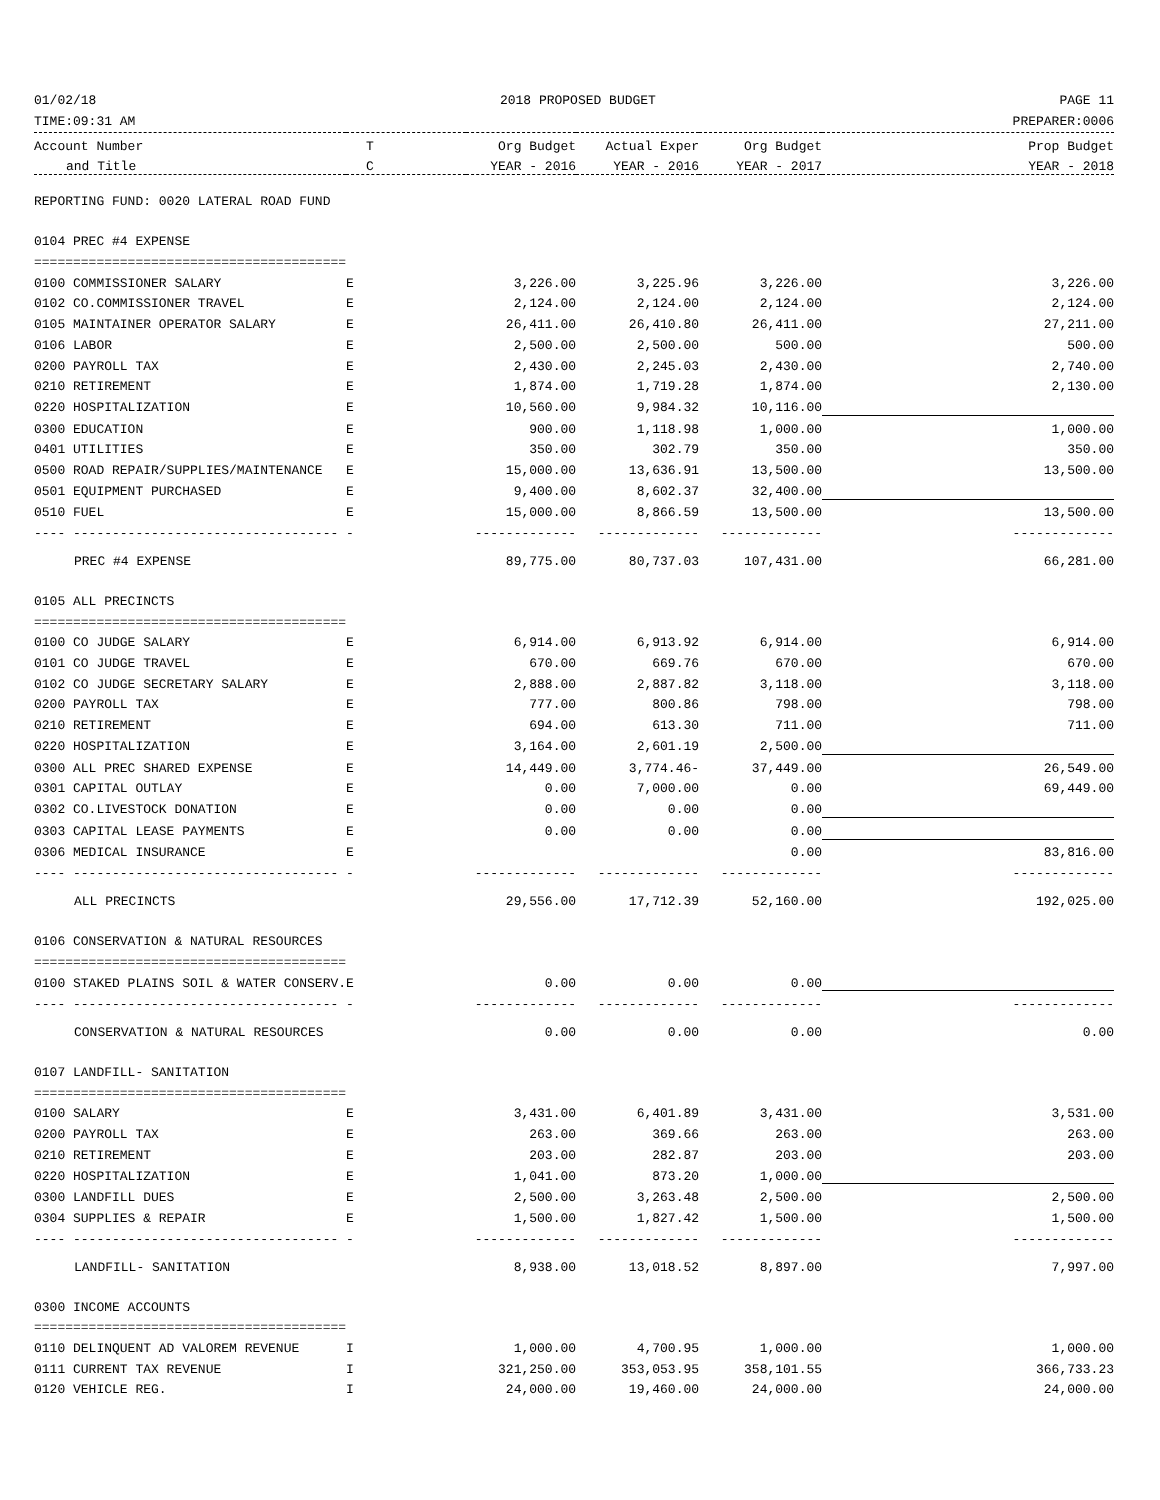01/02/18 2018 PROPOSED BUDGET PAGE 11
TIME:09:31 AM PREPARER:0006
| Account Number | T | Org Budget | Actual Exper | Org Budget | Prop Budget |
| --- | --- | --- | --- | --- | --- |
| and Title | C | YEAR - 2016 | YEAR - 2016 | YEAR - 2017 | YEAR - 2018 |
| REPORTING FUND: 0020 LATERAL ROAD FUND | | | | | |
| 0104 PREC #4 EXPENSE | | | | | |
| ======================================== | | | | | |
| 0100 COMMISSIONER SALARY | E | 3,226.00 | 3,225.96 | 3,226.00 | 3,226.00 |
| 0102 CO.COMMISSIONER TRAVEL | E | 2,124.00 | 2,124.00 | 2,124.00 | 2,124.00 |
| 0105 MAINTAINER OPERATOR SALARY | E | 26,411.00 | 26,410.80 | 26,411.00 | 27,211.00 |
| 0106 LABOR | E | 2,500.00 | 2,500.00 | 500.00 | 500.00 |
| 0200 PAYROLL TAX | E | 2,430.00 | 2,245.03 | 2,430.00 | 2,740.00 |
| 0210 RETIREMENT | E | 1,874.00 | 1,719.28 | 1,874.00 | 2,130.00 |
| 0220 HOSPITALIZATION | E | 10,560.00 | 9,984.32 | 10,116.00 | |
| 0300 EDUCATION | E | 900.00 | 1,118.98 | 1,000.00 | 1,000.00 |
| 0401 UTILITIES | E | 350.00 | 302.79 | 350.00 | 350.00 |
| 0500 ROAD REPAIR/SUPPLIES/MAINTENANCE | E | 15,000.00 | 13,636.91 | 13,500.00 | 13,500.00 |
| 0501 EQUIPMENT PURCHASED | E | 9,400.00 | 8,602.37 | 32,400.00 | |
| 0510 FUEL | E | 15,000.00 | 8,866.59 | 13,500.00 | 13,500.00 |
| ---- ---------------------------------- | - | ------------- | ------------- | ------------- | ------------- |
| PREC #4 EXPENSE | | 89,775.00 | 80,737.03 | 107,431.00 | 66,281.00 |
| 0105 ALL PRECINCTS | | | | | |
| ======================================== | | | | | |
| 0100 CO JUDGE SALARY | E | 6,914.00 | 6,913.92 | 6,914.00 | 6,914.00 |
| 0101 CO JUDGE TRAVEL | E | 670.00 | 669.76 | 670.00 | 670.00 |
| 0102 CO JUDGE SECRETARY SALARY | E | 2,888.00 | 2,887.82 | 3,118.00 | 3,118.00 |
| 0200 PAYROLL TAX | E | 777.00 | 800.86 | 798.00 | 798.00 |
| 0210 RETIREMENT | E | 694.00 | 613.30 | 711.00 | 711.00 |
| 0220 HOSPITALIZATION | E | 3,164.00 | 2,601.19 | 2,500.00 | |
| 0300 ALL PREC SHARED EXPENSE | E | 14,449.00 | 3,774.46- | 37,449.00 | 26,549.00 |
| 0301 CAPITAL OUTLAY | E | 0.00 | 7,000.00 | 0.00 | 69,449.00 |
| 0302 CO.LIVESTOCK DONATION | E | 0.00 | 0.00 | 0.00 | |
| 0303 CAPITAL LEASE PAYMENTS | E | 0.00 | 0.00 | 0.00 | |
| 0306 MEDICAL INSURANCE | E | | | 0.00 | 83,816.00 |
| ---- ---------------------------------- | - | ------------- | ------------- | ------------- | ------------- |
| ALL PRECINCTS | | 29,556.00 | 17,712.39 | 52,160.00 | 192,025.00 |
| 0106 CONSERVATION & NATURAL RESOURCES | | | | | |
| ======================================== | | | | | |
| 0100 STAKED PLAINS SOIL & WATER CONSERV. | E | 0.00 | 0.00 | 0.00 | |
| ---- ---------------------------------- | - | ------------- | ------------- | ------------- | ------------- |
| CONSERVATION & NATURAL RESOURCES | | 0.00 | 0.00 | 0.00 | 0.00 |
| 0107 LANDFILL- SANITATION | | | | | |
| ======================================== | | | | | |
| 0100 SALARY | E | 3,431.00 | 6,401.89 | 3,431.00 | 3,531.00 |
| 0200 PAYROLL TAX | E | 263.00 | 369.66 | 263.00 | 263.00 |
| 0210 RETIREMENT | E | 203.00 | 282.87 | 203.00 | 203.00 |
| 0220 HOSPITALIZATION | E | 1,041.00 | 873.20 | 1,000.00 | |
| 0300 LANDFILL DUES | E | 2,500.00 | 3,263.48 | 2,500.00 | 2,500.00 |
| 0304 SUPPLIES & REPAIR | E | 1,500.00 | 1,827.42 | 1,500.00 | 1,500.00 |
| ---- ---------------------------------- | - | ------------- | ------------- | ------------- | ------------- |
| LANDFILL- SANITATION | | 8,938.00 | 13,018.52 | 8,897.00 | 7,997.00 |
| 0300 INCOME ACCOUNTS | | | | | |
| ======================================== | | | | | |
| 0110 DELINQUENT AD VALOREM REVENUE | I | 1,000.00 | 4,700.95 | 1,000.00 | 1,000.00 |
| 0111 CURRENT TAX REVENUE | I | 321,250.00 | 353,053.95 | 358,101.55 | 366,733.23 |
| 0120 VEHICLE REG. | I | 24,000.00 | 19,460.00 | 24,000.00 | 24,000.00 |